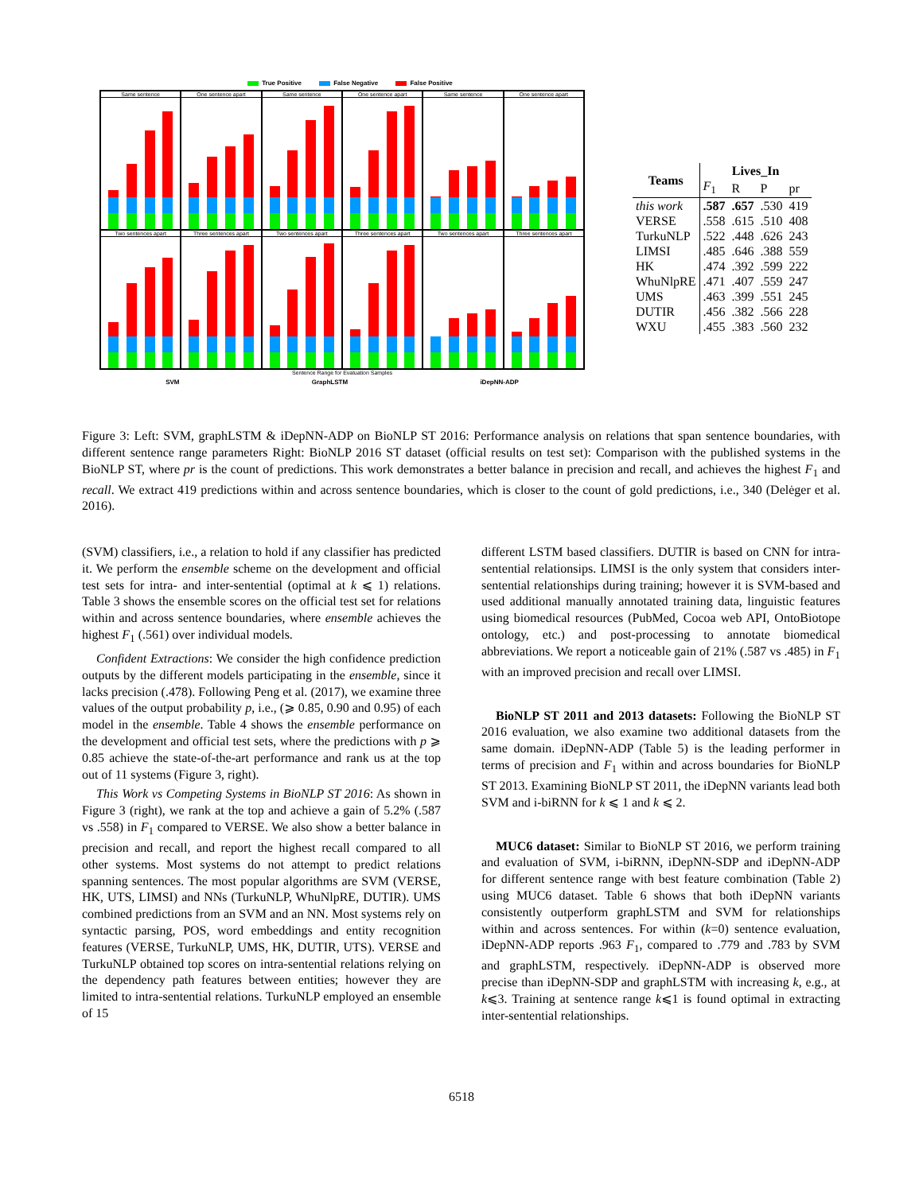True Positive False Negative False Positive
Same sentence
One sentence apart
Same sentence
One sentence apart
Same sentence
One sentence apart
Two sentences apart
Three sentences apart
Two sentences apart
Three sentences apart
Two sentences apart
Three sentences apart
Sentence Range for Evaluation Samples
SVM GraphLSTM iDepNN-ADP
| Teams | Lives_In | | | |
| --- | --- | --- | --- | --- |
| | F<sub>1</sub> | R | P | pr |
| this work | .587 | .657 | .530 | 419 |
| VERSE | .558 | .615 | .510 | 408 |
| TurkuNLP | .522 | .448 | .626 | 243 |
| LIMSI | .485 | .646 | .388 | 559 |
| HK | .474 | .392 | .599 | 222 |
| WhuNlpRE | .471 | .407 | .559 | 247 |
| UMS | .463 | .399 | .551 | 245 |
| DUTIR | .456 | .382 | .566 | 228 |
| WXU | .455 | .383 | .560 | 232 |
Figure 3: Left: SVM, graphLSTM & iDepNN-ADP on BioNLP ST 2016: Performance analysis on relations that span sentence boundaries, with different sentence range parameters Right: BioNLP 2016 ST dataset (official results on test set): Comparison with the published systems in the BioNLP ST, where pr is the count of predictions. This work demonstrates a better balance in precision and recall, and achieves the highest F<sub>1</sub> and recall. We extract 419 predictions within and across sentence boundaries, which is closer to the count of gold predictions, i.e., 340 (Delėger et al. 2016).
(SVM) classifiers, i.e., a relation to hold if any classifier has predicted it. We perform the ensemble scheme on the development and official test sets for intra- and inter-sentential (optimal at k ⩽ 1) relations. Table 3 shows the ensemble scores on the official test set for relations within and across sentence boundaries, where ensemble achieves the highest F<sub>1</sub> (.561) over individual models.
Confident Extractions: We consider the high confidence prediction outputs by the different models participating in the ensemble, since it lacks precision (.478). Following Peng et al. (2017), we examine three values of the output probability p, i.e., (⩾ 0.85, 0.90 and 0.95) of each model in the ensemble. Table 4 shows the ensemble performance on the development and official test sets, where the predictions with p ⩾ 0.85 achieve the state-of-the-art performance and rank us at the top out of 11 systems (Figure 3, right).
This Work vs Competing Systems in BioNLP ST 2016: As shown in Figure 3 (right), we rank at the top and achieve a gain of 5.2% (.587 vs .558) in F<sub>1</sub> compared to VERSE. We also show a better balance in precision and recall, and report the highest recall compared to all other systems. Most systems do not attempt to predict relations spanning sentences. The most popular algorithms are SVM (VERSE, HK, UTS, LIMSI) and NNs (TurkuNLP, WhuNlpRE, DUTIR). UMS combined predictions from an SVM and an NN. Most systems rely on syntactic parsing, POS, word embeddings and entity recognition features (VERSE, TurkuNLP, UMS, HK, DUTIR, UTS). VERSE and TurkuNLP obtained top scores on intra-sentential relations relying on the dependency path features between entities; however they are limited to intra-sentential relations. TurkuNLP employed an ensemble of 15
different LSTM based classifiers. DUTIR is based on CNN for intra-sentential relationsips. LIMSI is the only system that considers inter-sentential relationships during training; however it is SVM-based and used additional manually annotated training data, linguistic features using biomedical resources (PubMed, Cocoa web API, OntoBiotope ontology, etc.) and post-processing to annotate biomedical abbreviations. We report a noticeable gain of 21% (.587 vs .485) in F<sub>1</sub> with an improved precision and recall over LIMSI.
BioNLP ST 2011 and 2013 datasets: Following the BioNLP ST 2016 evaluation, we also examine two additional datasets from the same domain. iDepNN-ADP (Table 5) is the leading performer in terms of precision and F<sub>1</sub> within and across boundaries for BioNLP ST 2013. Examining BioNLP ST 2011, the iDepNN variants lead both SVM and i-biRNN for k ⩽ 1 and k ⩽ 2.
MUC6 dataset: Similar to BioNLP ST 2016, we perform training and evaluation of SVM, i-biRNN, iDepNN-SDP and iDepNN-ADP for different sentence range with best feature combination (Table 2) using MUC6 dataset. Table 6 shows that both iDepNN variants consistently outperform graphLSTM and SVM for relationships within and across sentences. For within (k=0) sentence evaluation, iDepNN-ADP reports .963 F<sub>1</sub>, compared to .779 and .783 by SVM and graphLSTM, respectively. iDepNN-ADP is observed more precise than iDepNN-SDP and graphLSTM with increasing k, e.g., at k⩽3. Training at sentence range k⩽1 is found optimal in extracting inter-sentential relationships.
6518